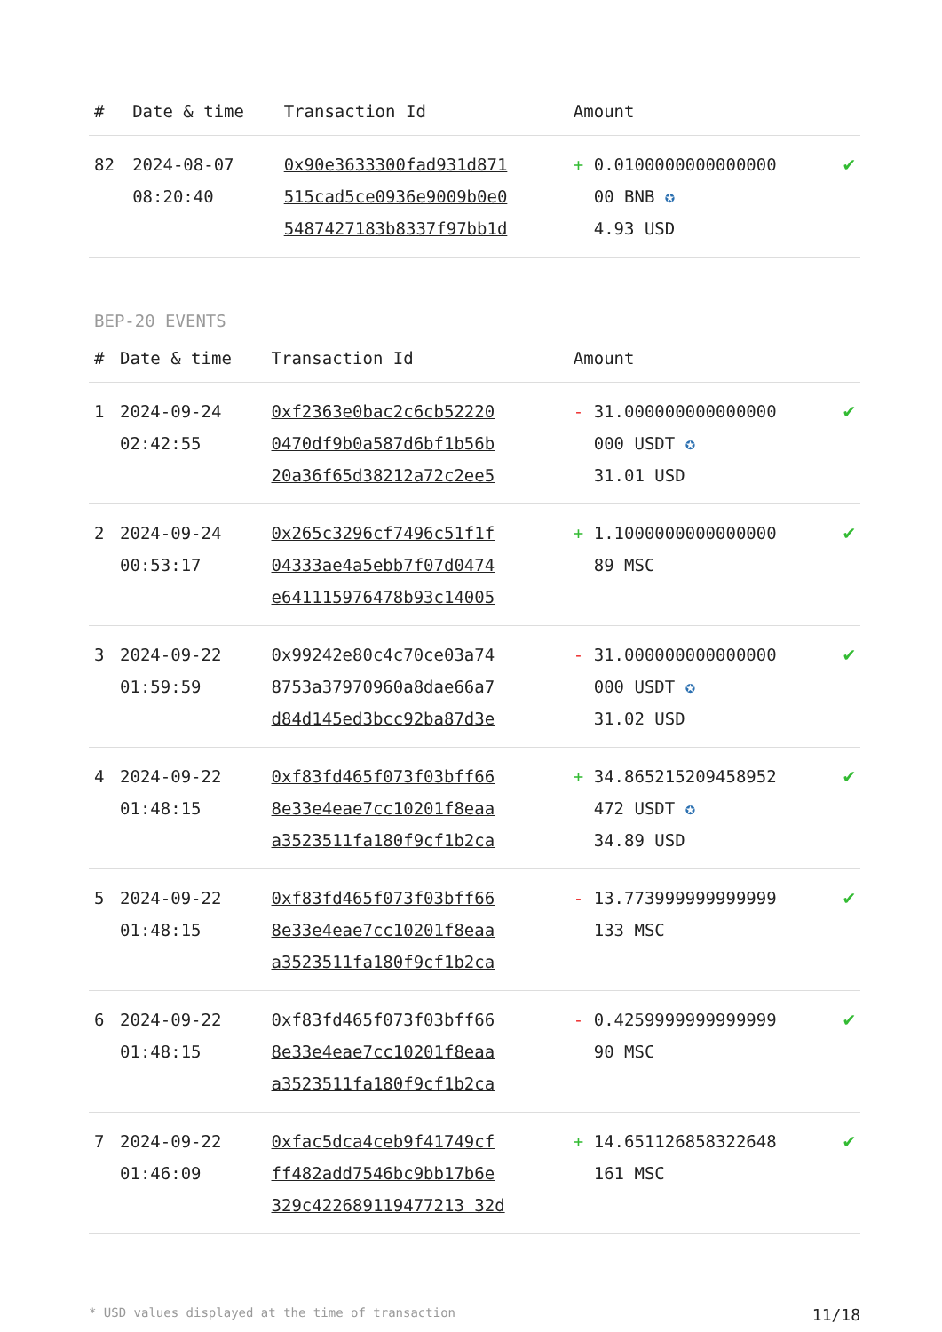| # | Date & time | Transaction Id | Amount | |
| --- | --- | --- | --- | --- |
| 82 | 2024-08-07 08:20:40 | 0x90e3633300fad931d871 515cad5ce0936e9009b0e0 5487427183b8337f97bb1d | + 0.0100000000000000 00 BNB ✪ 4.93 USD | ✔ |
BEP-20 EVENTS
| # | Date & time | Transaction Id | Amount | |
| --- | --- | --- | --- | --- |
| 1 | 2024-09-24 02:42:55 | 0xf2363e0bac2c6cb52220 0470df9b0a587d6bf1b56b 20a36f65d38212a72c2ee5 | - 31.000000000000000 000 USDT ✪ 31.01 USD | ✔ |
| 2 | 2024-09-24 00:53:17 | 0x265c3296cf7496c51f1f 04333ae4a5ebb7f07d0474 e641115976478b93c14005 | + 1.1000000000000000 89 MSC | ✔ |
| 3 | 2024-09-22 01:59:59 | 0x99242e80c4c70ce03a74 8753a37970960a8dae66a7 d84d145ed3bcc92ba87d3e | - 31.000000000000000 000 USDT ✪ 31.02 USD | ✔ |
| 4 | 2024-09-22 01:48:15 | 0xf83fd465f073f03bff66 8e33e4eae7cc10201f8eaa a3523511fa180f9cf1b2ca | + 34.865215209458952 472 USDT ✪ 34.89 USD | ✔ |
| 5 | 2024-09-22 01:48:15 | 0xf83fd465f073f03bff66 8e33e4eae7cc10201f8eaa a3523511fa180f9cf1b2ca | - 13.773999999999999 133 MSC | ✔ |
| 6 | 2024-09-22 01:48:15 | 0xf83fd465f073f03bff66 8e33e4eae7cc10201f8eaa a3523511fa180f9cf1b2ca | - 0.4259999999999999 90 MSC | ✔ |
| 7 | 2024-09-22 01:46:09 | 0xfac5dca4ceb9f41749cf ff482add7546bc9bb17b6e 329c422689119477213 32d | + 14.651126858322648 161 MSC | ✔ |
* USD values displayed at the time of transaction 11/18